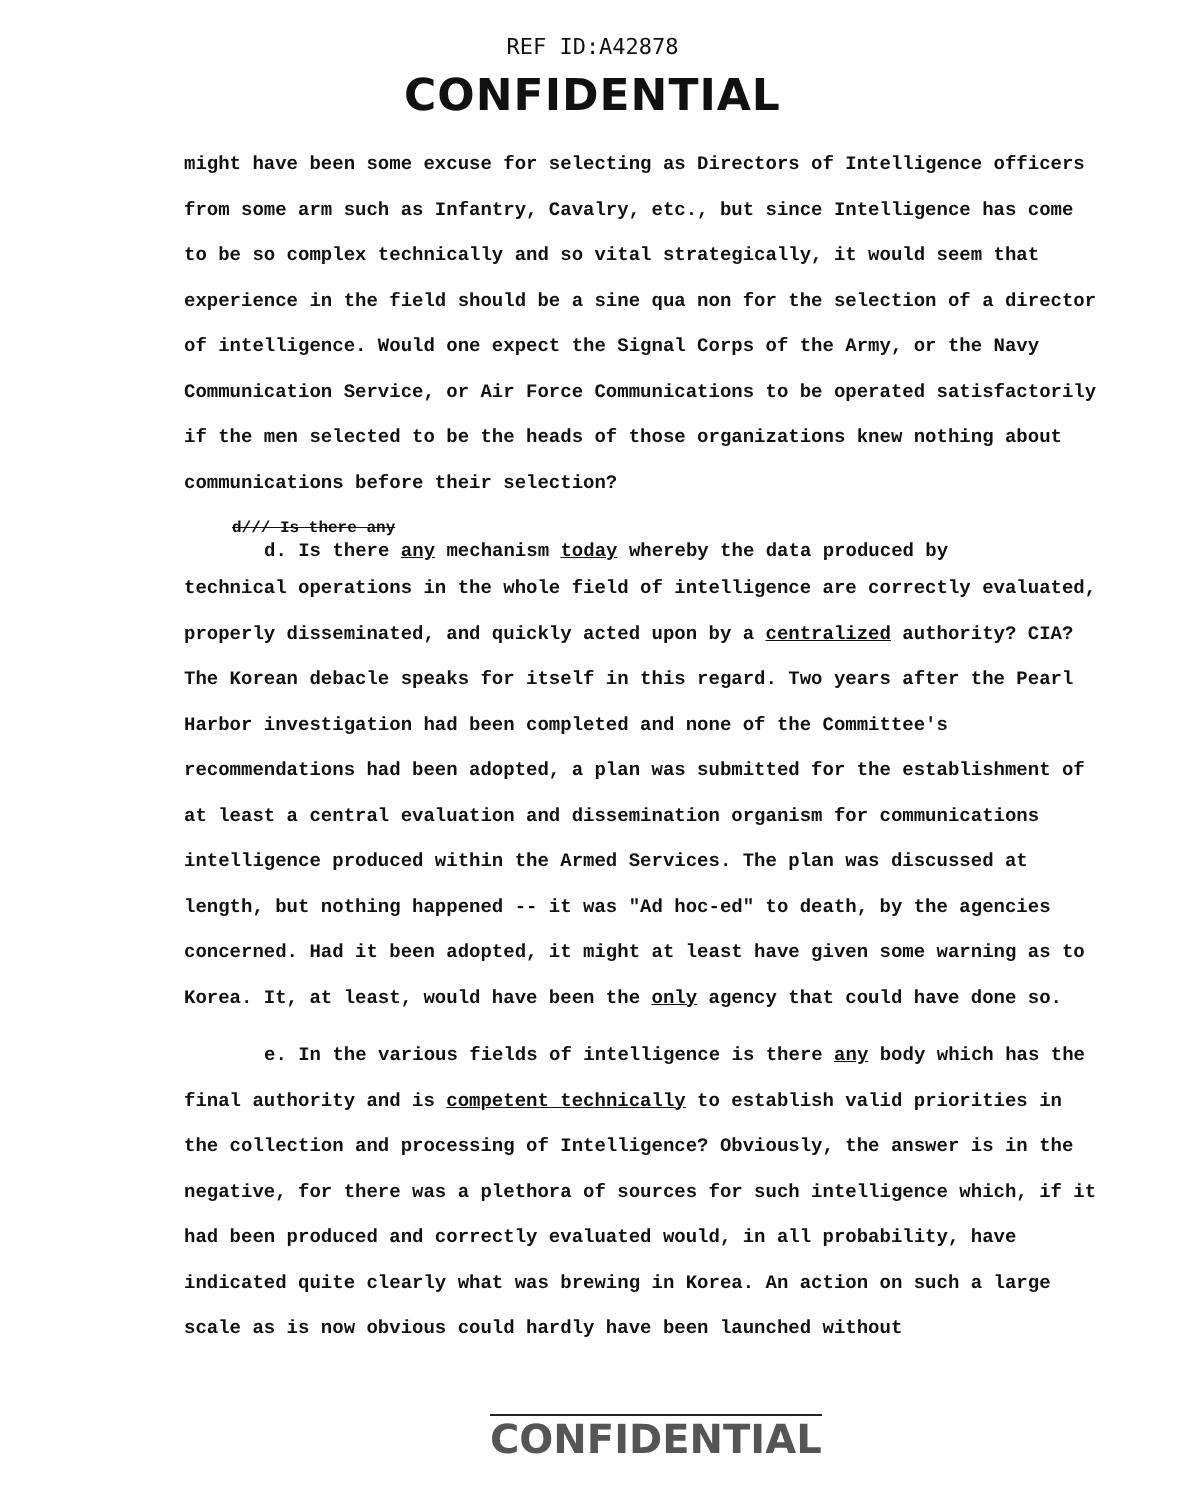REF ID:A42878
CONFIDENTIAL
might have been some excuse for selecting as Directors of Intelligence officers from some arm such as Infantry, Cavalry, etc., but since Intelligence has come to be so complex technically and so vital strategically, it would seem that experience in the field should be a sine qua non for the selection of a director of intelligence. Would one expect the Signal Corps of the Army, or the Navy Communication Service, or Air Force Communications to be operated satisfactorily if the men selected to be the heads of those organizations knew nothing about communications before their selection?
d/// Is there any
d. Is there any mechanism today whereby the data produced by
technical operations in the whole field of intelligence are correctly evaluated, properly disseminated, and quickly acted upon by a centralized authority? CIA? The Korean debacle speaks for itself in this regard. Two years after the Pearl Harbor investigation had been completed and none of the Committee's recommendations had been adopted, a plan was submitted for the establishment of at least a central evaluation and dissemination organism for communications intelligence produced within the Armed Services. The plan was discussed at length, but nothing happened -- it was "Ad hoc-ed" to death, by the agencies concerned. Had it been adopted, it might at least have given some warning as to Korea. It, at least, would have been the only agency that could have done so.
e. In the various fields of intelligence is there any body which has the final authority and is competent technically to establish valid priorities in the collection and processing of Intelligence? Obviously, the answer is in the negative, for there was a plethora of sources for such intelligence which, if it had been produced and correctly evaluated would, in all probability, have indicated quite clearly what was brewing in Korea. An action on such a large scale as is now obvious could hardly have been launched without
CONFIDENTIAL